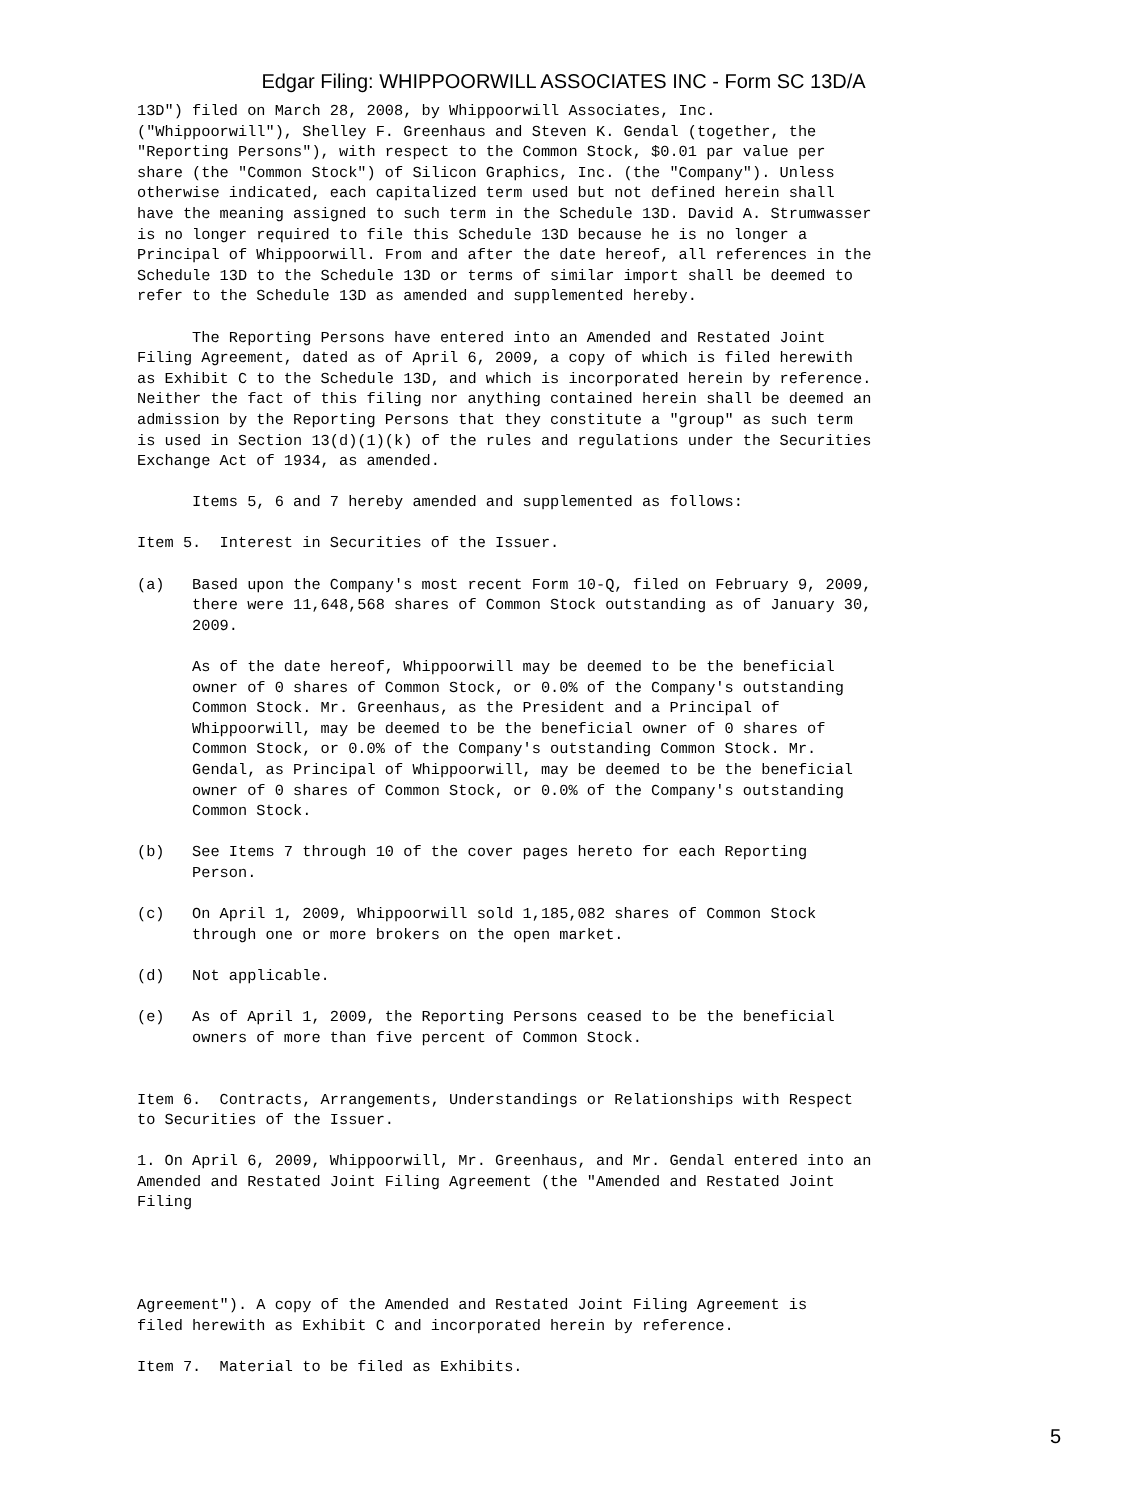Edgar Filing: WHIPPOORWILL ASSOCIATES INC - Form SC 13D/A
13D") filed on March 28, 2008, by Whippoorwill Associates, Inc.
("Whippoorwill"), Shelley F. Greenhaus and Steven K. Gendal (together, the
"Reporting Persons"), with respect to the Common Stock, $0.01 par value per
share (the "Common Stock") of Silicon Graphics, Inc. (the "Company"). Unless
otherwise indicated, each capitalized term used but not defined herein shall
have the meaning assigned to such term in the Schedule 13D. David A. Strumwasser
is no longer required to file this Schedule 13D because he is no longer a
Principal of Whippoorwill. From and after the date hereof, all references in the
Schedule 13D to the Schedule 13D or terms of similar import shall be deemed to
refer to the Schedule 13D as amended and supplemented hereby.

      The Reporting Persons have entered into an Amended and Restated Joint
Filing Agreement, dated as of April 6, 2009, a copy of which is filed herewith
as Exhibit C to the Schedule 13D, and which is incorporated herein by reference.
Neither the fact of this filing nor anything contained herein shall be deemed an
admission by the Reporting Persons that they constitute a "group" as such term
is used in Section 13(d)(1)(k) of the rules and regulations under the Securities
Exchange Act of 1934, as amended.

      Items 5, 6 and 7 hereby amended and supplemented as follows:

Item 5.  Interest in Securities of the Issuer.

(a)   Based upon the Company's most recent Form 10-Q, filed on February 9, 2009,
      there were 11,648,568 shares of Common Stock outstanding as of January 30,
      2009.

      As of the date hereof, Whippoorwill may be deemed to be the beneficial
      owner of 0 shares of Common Stock, or 0.0% of the Company's outstanding
      Common Stock. Mr. Greenhaus, as the President and a Principal of
      Whippoorwill, may be deemed to be the beneficial owner of 0 shares of
      Common Stock, or 0.0% of the Company's outstanding Common Stock. Mr.
      Gendal, as Principal of Whippoorwill, may be deemed to be the beneficial
      owner of 0 shares of Common Stock, or 0.0% of the Company's outstanding
      Common Stock.

(b)   See Items 7 through 10 of the cover pages hereto for each Reporting
      Person.

(c)   On April 1, 2009, Whippoorwill sold 1,185,082 shares of Common Stock
      through one or more brokers on the open market.

(d)   Not applicable.

(e)   As of April 1, 2009, the Reporting Persons ceased to be the beneficial
      owners of more than five percent of Common Stock.


Item 6.  Contracts, Arrangements, Understandings or Relationships with Respect
to Securities of the Issuer.

1. On April 6, 2009, Whippoorwill, Mr. Greenhaus, and Mr. Gendal entered into an
Amended and Restated Joint Filing Agreement (the "Amended and Restated Joint
Filing




Agreement"). A copy of the Amended and Restated Joint Filing Agreement is
filed herewith as Exhibit C and incorporated herein by reference.

Item 7.  Material to be filed as Exhibits.
5